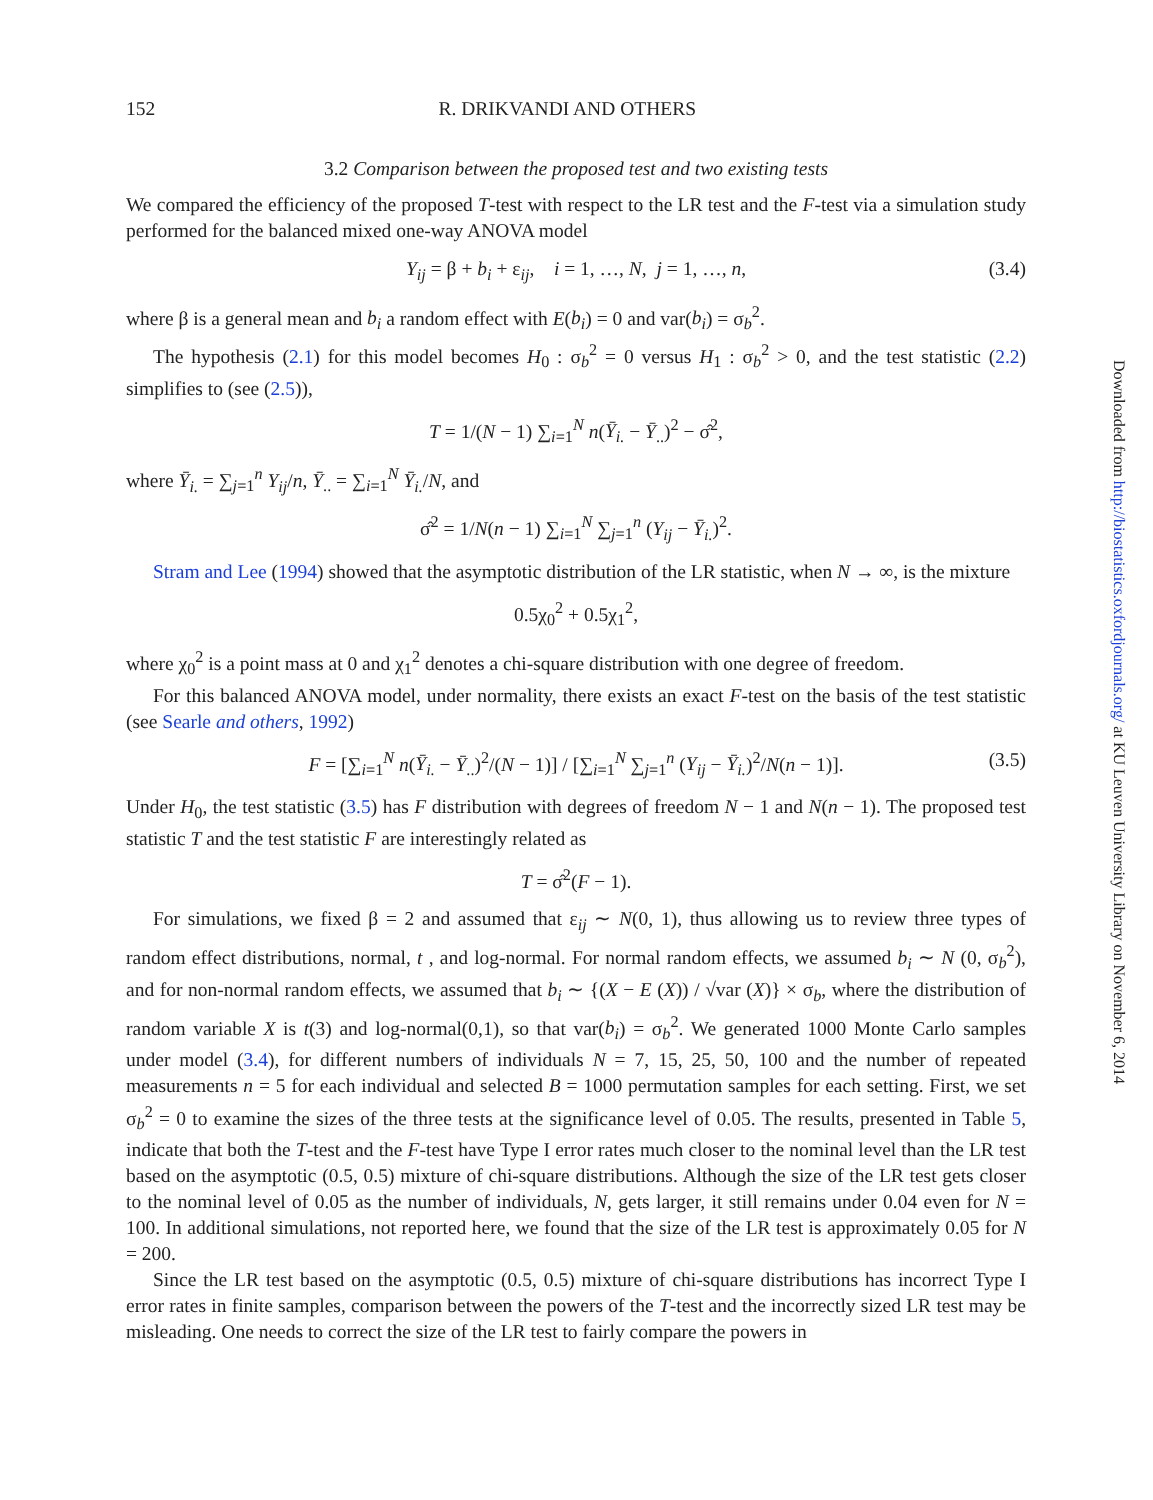Downloaded from http://biostatistics.oxfordjournals.org/ at KU Leuven University Library on November 6, 2014
152 R. DRIKVANDI AND OTHERS
3.2 Comparison between the proposed test and two existing tests
We compared the efficiency of the proposed T-test with respect to the LR test and the F-test via a simulation study performed for the balanced mixed one-way ANOVA model
Y<sub>ij</sub> = β + b<sub>i</sub> + ε<sub>ij</sub>, i = 1, …, N, j = 1, …, n, (3.4)
where β is a general mean and b<sub>i</sub> a random effect with E(b<sub>i</sub>) = 0 and var(b<sub>i</sub>) = σ<sub>b</sub><sup>2</sup>.
The hypothesis (2.1) for this model becomes H<sub>0</sub> : σ<sub>b</sub><sup>2</sup> = 0 versus H<sub>1</sub> : σ<sub>b</sub><sup>2</sup> > 0, and the test statistic (2.2) simplifies to (see (2.5)),
T = 1/(N − 1) ∑<sub>i=1</sub><sup>N</sup> n(Ȳ<sub>i.</sub> − Ȳ<sub>..</sub>)<sup>2</sup> − σ̂<sup>2</sup>,
where Ȳ<sub>i.</sub> = ∑<sub>j=1</sub><sup>n</sup> Y<sub>ij</sub>/n, Ȳ<sub>..</sub> = ∑<sub>i=1</sub><sup>N</sup> Ȳ<sub>i.</sub>/N, and
σ̂<sup>2</sup> = 1/N(n − 1) ∑<sub>i=1</sub><sup>N</sup> ∑<sub>j=1</sub><sup>n</sup> (Y<sub>ij</sub> − Ȳ<sub>i.</sub>)<sup>2</sup>.
Stram and Lee (1994) showed that the asymptotic distribution of the LR statistic, when N → ∞, is the mixture
0.5χ<sub>0</sub><sup>2</sup> + 0.5χ<sub>1</sub><sup>2</sup>,
where χ<sub>0</sub><sup>2</sup> is a point mass at 0 and χ<sub>1</sub><sup>2</sup> denotes a chi-square distribution with one degree of freedom.
For this balanced ANOVA model, under normality, there exists an exact F-test on the basis of the test statistic (see Searle and others, 1992)
F = [∑<sub>i=1</sub><sup>N</sup> n(Ȳ<sub>i.</sub> − Ȳ<sub>..</sub>)<sup>2</sup>/(N − 1)] / [∑<sub>i=1</sub><sup>N</sup> ∑<sub>j=1</sub><sup>n</sup> (Y<sub>ij</sub> − Ȳ<sub>i.</sub>)<sup>2</sup>/N(n − 1)]. (3.5)
Under H<sub>0</sub>, the test statistic (3.5) has F distribution with degrees of freedom N − 1 and N(n − 1). The proposed test statistic T and the test statistic F are interestingly related as
T = σ̂<sup>2</sup>(F − 1).
For simulations, we fixed β = 2 and assumed that ε<sub>ij</sub> ∼ N(0, 1), thus allowing us to review three types of random effect distributions, normal, t , and log-normal. For normal random effects, we assumed b<sub>i</sub> ∼ N (0, σ<sub>b</sub><sup>2</sup>), and for non-normal random effects, we assumed that b<sub>i</sub> ∼ {(X − E (X)) / √var (X)} × σ<sub>b</sub>, where the distribution of random variable X is t(3) and log-normal(0,1), so that var(b<sub>i</sub>) = σ<sub>b</sub><sup>2</sup>. We generated 1000 Monte Carlo samples under model (3.4), for different numbers of individuals N = 7, 15, 25, 50, 100 and the number of repeated measurements n = 5 for each individual and selected B = 1000 permutation samples for each setting. First, we set σ<sub>b</sub><sup>2</sup> = 0 to examine the sizes of the three tests at the significance level of 0.05. The results, presented in Table 5, indicate that both the T-test and the F-test have Type I error rates much closer to the nominal level than the LR test based on the asymptotic (0.5, 0.5) mixture of chi-square distributions. Although the size of the LR test gets closer to the nominal level of 0.05 as the number of individuals, N, gets larger, it still remains under 0.04 even for N = 100. In additional simulations, not reported here, we found that the size of the LR test is approximately 0.05 for N = 200.
Since the LR test based on the asymptotic (0.5, 0.5) mixture of chi-square distributions has incorrect Type I error rates in finite samples, comparison between the powers of the T-test and the incorrectly sized LR test may be misleading. One needs to correct the size of the LR test to fairly compare the powers in